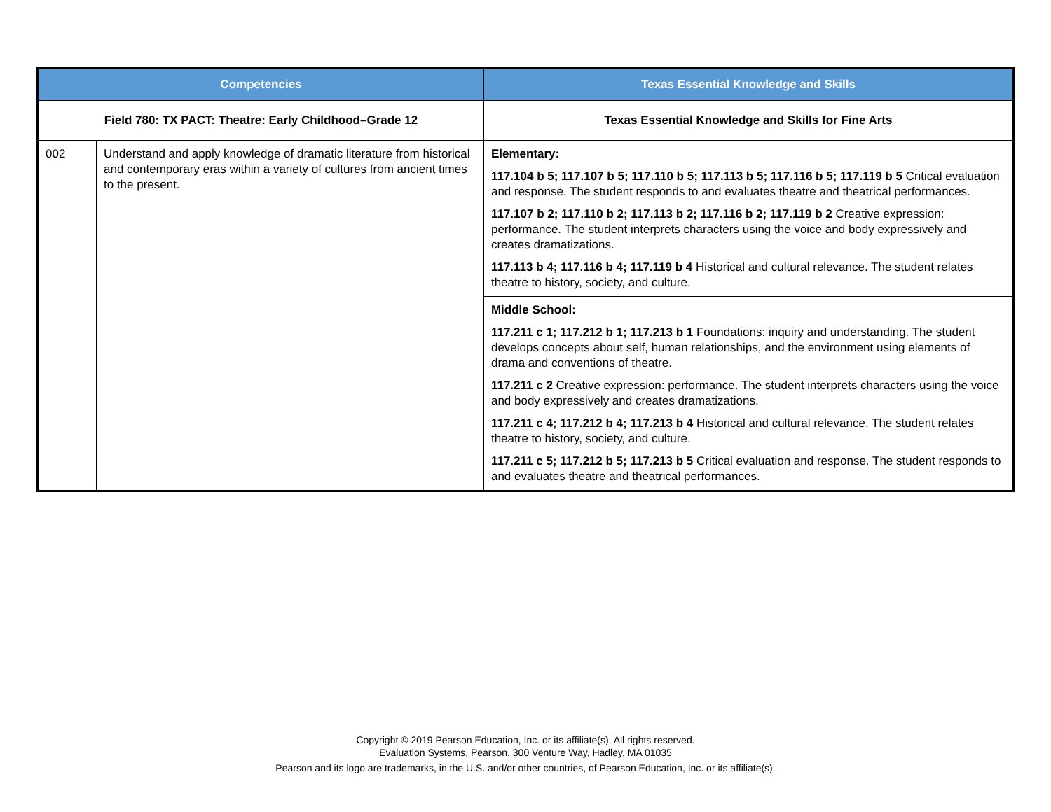| Competencies | | Texas Essential Knowledge and Skills |
| --- | --- | --- |
| Field 780: TX PACT: Theatre: Early Childhood–Grade 12 | | Texas Essential Knowledge and Skills for Fine Arts |
| 002 | Understand and apply knowledge of dramatic literature from historical and contemporary eras within a variety of cultures from ancient times to the present. | Elementary: 117.104 b 5; 117.107 b 5; 117.110 b 5; 117.113 b 5; 117.116 b 5; 117.119 b 5 Critical evaluation and response. The student responds to and evaluates theatre and theatrical performances. 117.107 b 2; 117.110 b 2; 117.113 b 2; 117.116 b 2; 117.119 b 2 Creative expression: performance. The student interprets characters using the voice and body expressively and creates dramatizations. 117.113 b 4; 117.116 b 4; 117.119 b 4 Historical and cultural relevance. The student relates theatre to history, society, and culture. |
| | | Middle School: 117.211 c 1; 117.212 b 1; 117.213 b 1 Foundations: inquiry and understanding. The student develops concepts about self, human relationships, and the environment using elements of drama and conventions of theatre. 117.211 c 2 Creative expression: performance. The student interprets characters using the voice and body expressively and creates dramatizations. 117.211 c 4; 117.212 b 4; 117.213 b 4 Historical and cultural relevance. The student relates theatre to history, society, and culture. 117.211 c 5; 117.212 b 5; 117.213 b 5 Critical evaluation and response. The student responds to and evaluates theatre and theatrical performances. |
Copyright © 2019 Pearson Education, Inc. or its affiliate(s). All rights reserved.
Evaluation Systems, Pearson, 300 Venture Way, Hadley, MA 01035
Pearson and its logo are trademarks, in the U.S. and/or other countries, of Pearson Education, Inc. or its affiliate(s).